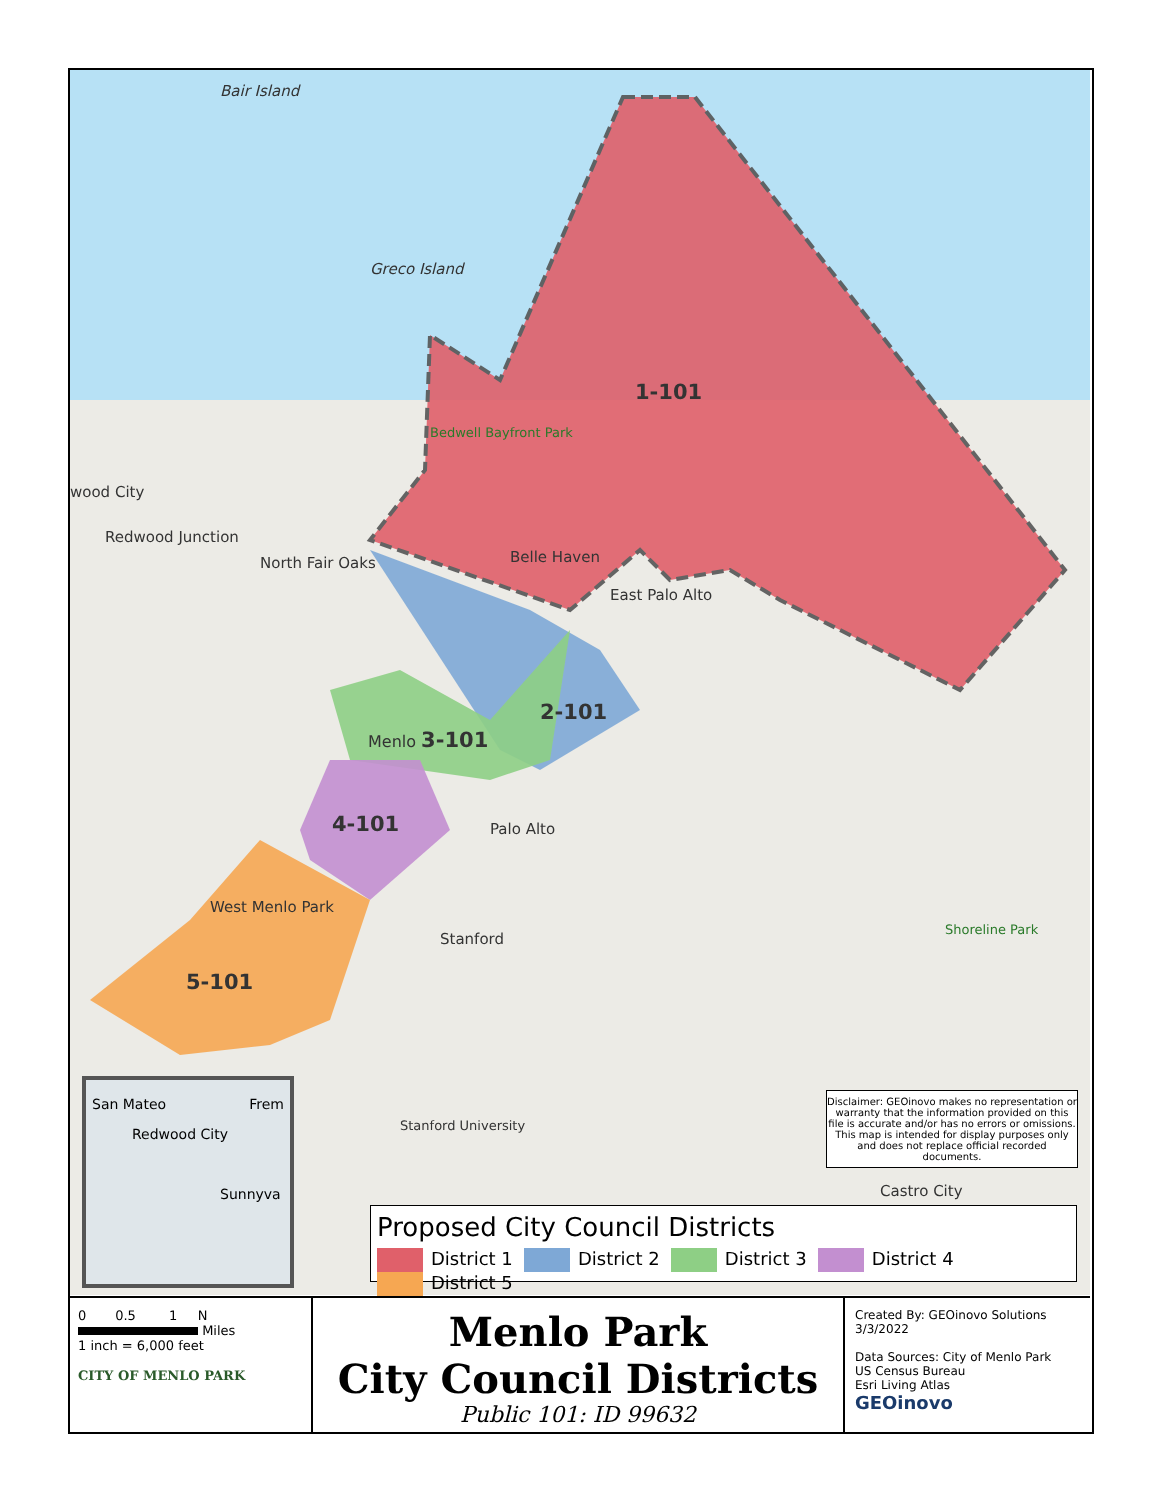Bair Island
Greco Island
wood City
Redwood Junction
North Fair Oaks
Bedwell Bayfront Park
Belle Haven
East Palo Alto
Palo Alto
West Menlo Park
Stanford
Shoreline Park
Stanford University
Castro City
1-101
2-101
Menlo 3-101
4-101
5-101
San Mateo Frem
Redwood City
Sunnyva
Disclaimer: GEOinovo makes no representation or warranty that the information provided on this file is accurate and/or has no errors or omissions. This map is intended for display purposes only and does not replace official recorded documents.
Proposed City Council Districts
District 1 District 2 District 3 District 4 District 5
0 0.5 1 N
Miles
1 inch = 6,000 feet
CITY OF MENLO PARK
Menlo Park
City Council Districts
Public 101: ID 99632
Created By: GEOinovo Solutions
3/3/2022
Data Sources: City of Menlo Park
US Census Bureau
Esri Living Atlas
GEOinovo